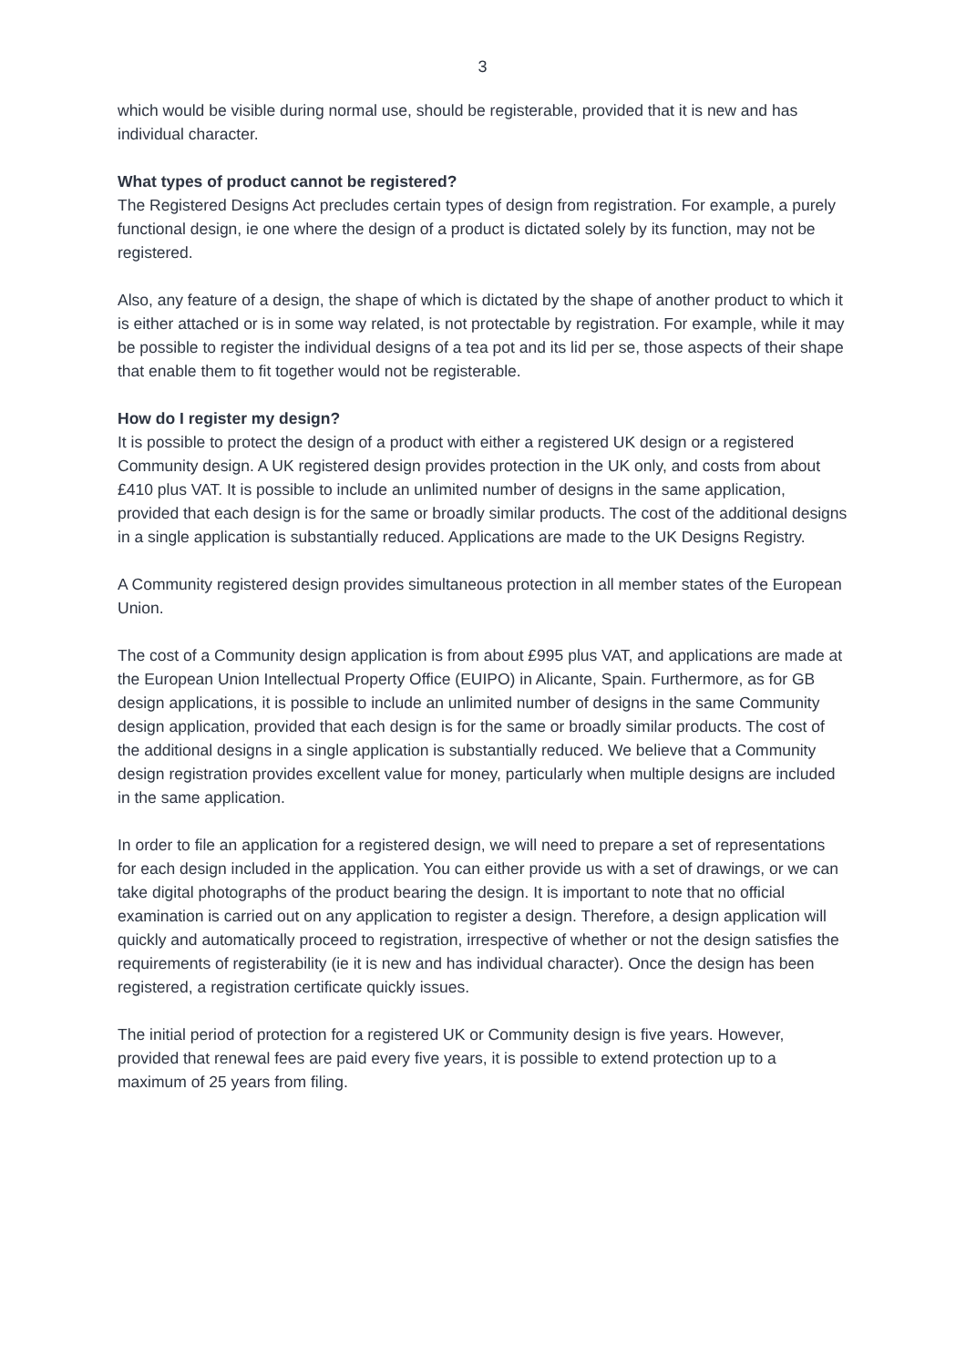3
which would be visible during normal use, should be registerable, provided that it is new and has individual character.
What types of product cannot be registered?
The Registered Designs Act precludes certain types of design from registration. For example, a purely functional design, ie one where the design of a product is dictated solely by its function, may not be registered.
Also, any feature of a design, the shape of which is dictated by the shape of another product to which it is either attached or is in some way related, is not protectable by registration. For example, while it may be possible to register the individual designs of a tea pot and its lid per se, those aspects of their shape that enable them to fit together would not be registerable.
How do I register my design?
It is possible to protect the design of a product with either a registered UK design or a registered Community design. A UK registered design provides protection in the UK only, and costs from about £410 plus VAT. It is possible to include an unlimited number of designs in the same application, provided that each design is for the same or broadly similar products. The cost of the additional designs in a single application is substantially reduced. Applications are made to the UK Designs Registry.
A Community registered design provides simultaneous protection in all member states of the European Union.
The cost of a Community design application is from about £995 plus VAT, and applications are made at the European Union Intellectual Property Office (EUIPO) in Alicante, Spain. Furthermore, as for GB design applications, it is possible to include an unlimited number of designs in the same Community design application, provided that each design is for the same or broadly similar products. The cost of the additional designs in a single application is substantially reduced. We believe that a Community design registration provides excellent value for money, particularly when multiple designs are included in the same application.
In order to file an application for a registered design, we will need to prepare a set of representations for each design included in the application. You can either provide us with a set of drawings, or we can take digital photographs of the product bearing the design. It is important to note that no official examination is carried out on any application to register a design. Therefore, a design application will quickly and automatically proceed to registration, irrespective of whether or not the design satisfies the requirements of registerability (ie it is new and has individual character). Once the design has been registered, a registration certificate quickly issues.
The initial period of protection for a registered UK or Community design is five years. However, provided that renewal fees are paid every five years, it is possible to extend protection up to a maximum of 25 years from filing.